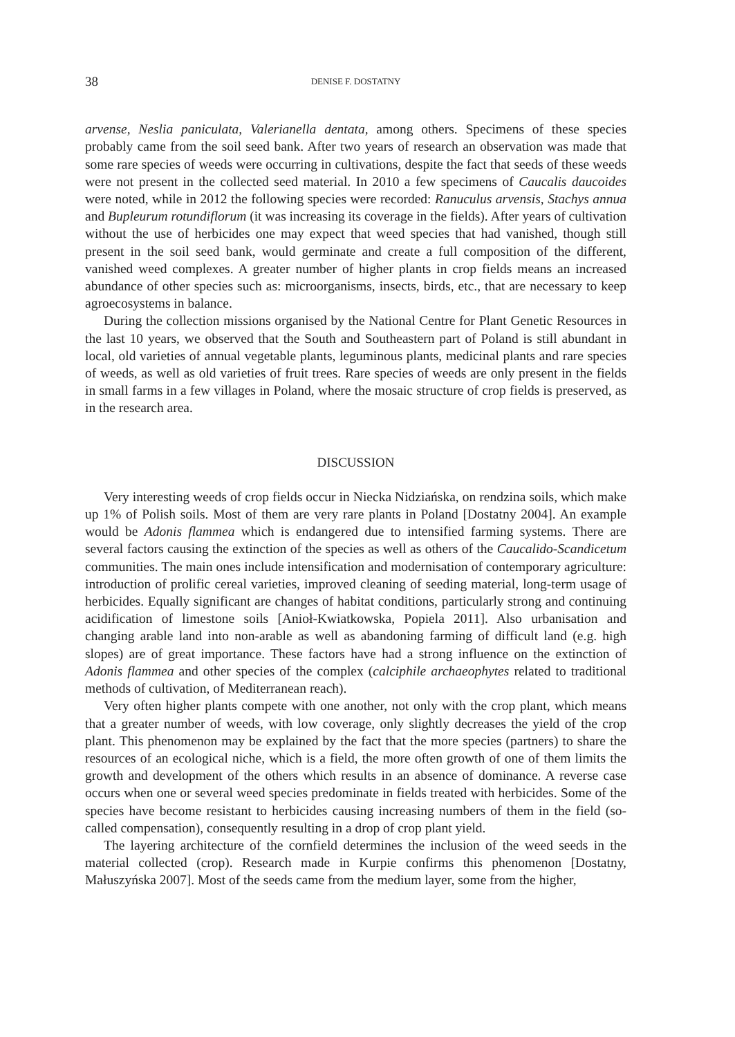38
DENISE F. DOSTATNY
arvense, Neslia paniculata, Valerianella dentata, among others. Specimens of these species probably came from the soil seed bank. After two years of research an observation was made that some rare species of weeds were occurring in cultivations, despite the fact that seeds of these weeds were not present in the collected seed material. In 2010 a few specimens of Caucalis daucoides were noted, while in 2012 the following species were recorded: Ranuculus arvensis, Stachys annua and Bupleurum rotundiflorum (it was increasing its coverage in the fields). After years of cultivation without the use of herbicides one may expect that weed species that had vanished, though still present in the soil seed bank, would germinate and create a full composition of the different, vanished weed complexes. A greater number of higher plants in crop fields means an increased abundance of other species such as: microorganisms, insects, birds, etc., that are necessary to keep agroecosystems in balance.
During the collection missions organised by the National Centre for Plant Genetic Resources in the last 10 years, we observed that the South and Southeastern part of Poland is still abundant in local, old varieties of annual vegetable plants, leguminous plants, medicinal plants and rare species of weeds, as well as old varieties of fruit trees. Rare species of weeds are only present in the fields in small farms in a few villages in Poland, where the mosaic structure of crop fields is preserved, as in the research area.
DISCUSSION
Very interesting weeds of crop fields occur in Niecka Nidziańska, on rendzina soils, which make up 1% of Polish soils. Most of them are very rare plants in Poland [Dostatny 2004]. An example would be Adonis flammea which is endangered due to intensified farming systems. There are several factors causing the extinction of the species as well as others of the Caucalido-Scandicetum communities. The main ones include intensification and modernisation of contemporary agriculture: introduction of prolific cereal varieties, improved cleaning of seeding material, long-term usage of herbicides. Equally significant are changes of habitat conditions, particularly strong and continuing acidification of limestone soils [Anioł-Kwiatkowska, Popiela 2011]. Also urbanisation and changing arable land into non-arable as well as abandoning farming of difficult land (e.g. high slopes) are of great importance. These factors have had a strong influence on the extinction of Adonis flammea and other species of the complex (calciphile archaeophytes related to traditional methods of cultivation, of Mediterranean reach).
Very often higher plants compete with one another, not only with the crop plant, which means that a greater number of weeds, with low coverage, only slightly decreases the yield of the crop plant. This phenomenon may be explained by the fact that the more species (partners) to share the resources of an ecological niche, which is a field, the more often growth of one of them limits the growth and development of the others which results in an absence of dominance. A reverse case occurs when one or several weed species predominate in fields treated with herbicides. Some of the species have become resistant to herbicides causing increasing numbers of them in the field (so-called compensation), consequently resulting in a drop of crop plant yield.
The layering architecture of the cornfield determines the inclusion of the weed seeds in the material collected (crop). Research made in Kurpie confirms this phenomenon [Dostatny, Małuszyńska 2007]. Most of the seeds came from the medium layer, some from the higher,